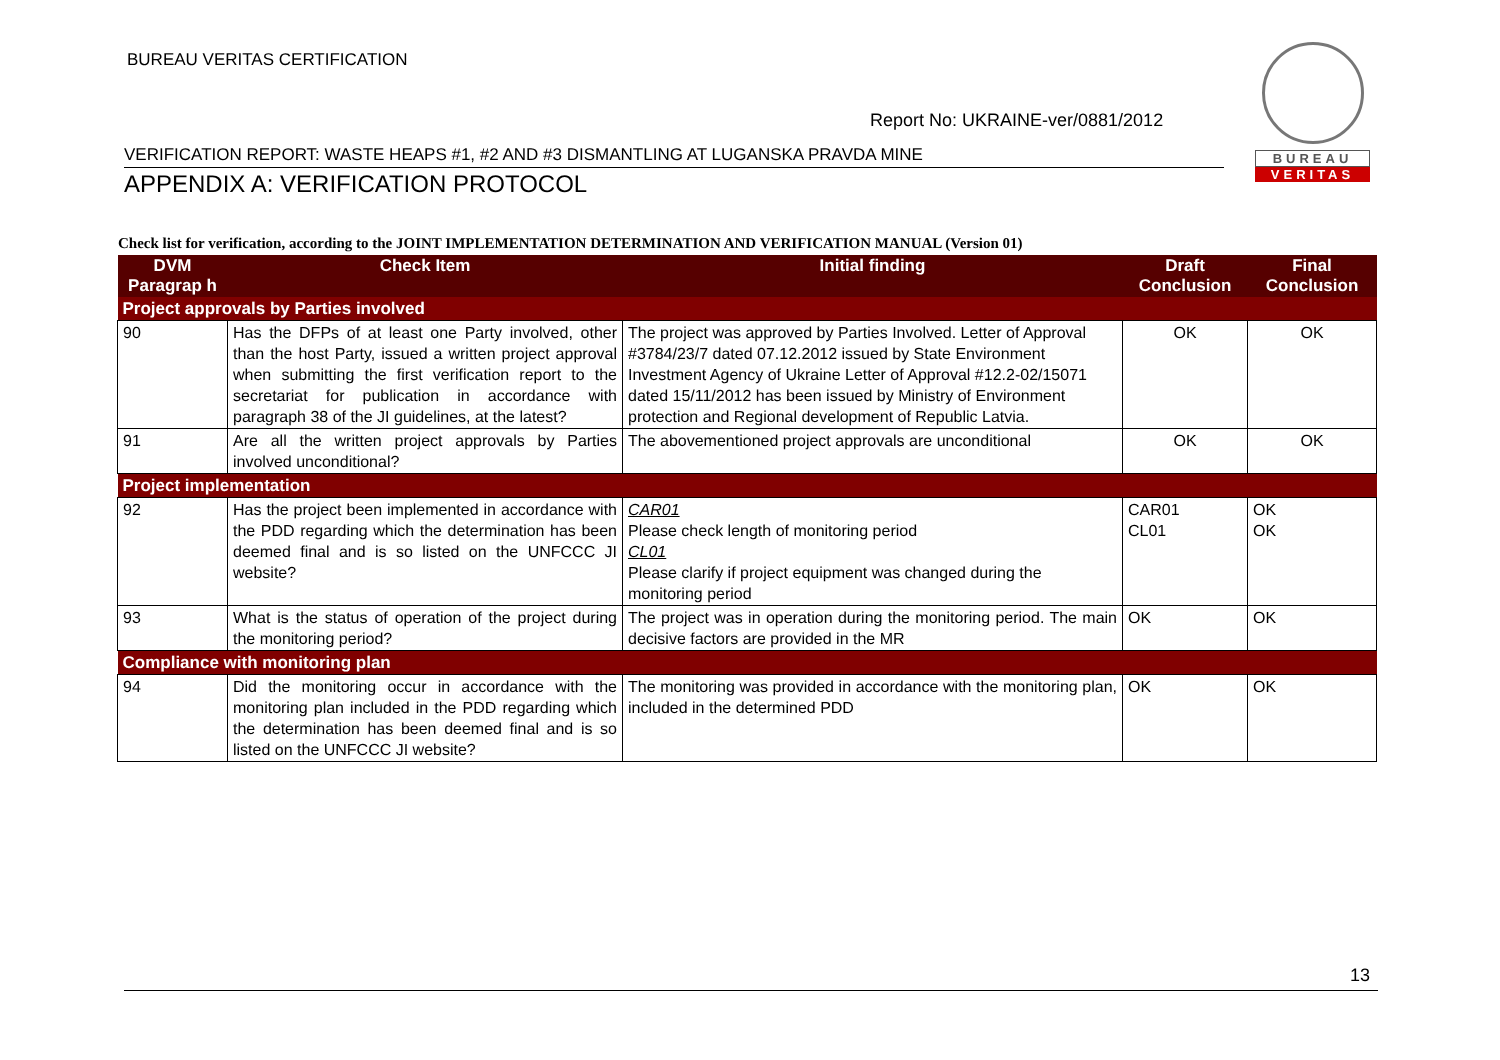BUREAU VERITAS CERTIFICATION
Report No: UKRAINE-ver/0881/2012
VERIFICATION REPORT: WASTE HEAPS #1, #2 AND #3 DISMANTLING AT LUGANSKA PRAVDA MINE
APPENDIX A: VERIFICATION PROTOCOL
BUREAU
VERITAS
Check list for verification, according to the JOINT IMPLEMENTATION DETERMINATION AND VERIFICATION MANUAL (Version 01)
| DVM Paragrap h | Check Item | Initial finding | Draft Conclusion | Final Conclusion |
| --- | --- | --- | --- | --- |
| Project approvals by Parties involved | | | | |
| 90 | Has the DFPs of at least one Party involved, other than the host Party, issued a written project approval when submitting the first verification report to the secretariat for publication in accordance with paragraph 38 of the JI guidelines, at the latest? | The project was approved by Parties Involved. Letter of Approval #3784/23/7 dated 07.12.2012 issued by State Environment Investment Agency of Ukraine Letter of Approval #12.2-02/15071 dated 15/11/2012 has been issued by Ministry of Environment protection and Regional development of Republic Latvia. | OK | OK |
| 91 | Are all the written project approvals by Parties involved unconditional? | The abovementioned project approvals are unconditional | OK | OK |
| Project implementation | | | | |
| 92 | Has the project been implemented in accordance with the PDD regarding which the determination has been deemed final and is so listed on the UNFCCC JI website? | CAR01 Please check length of monitoring period CL01 Please clarify if project equipment was changed during the monitoring period | CAR01 CL01 | OK OK |
| 93 | What is the status of operation of the project during the monitoring period? | The project was in operation during the monitoring period. The main decisive factors are provided in the MR | OK | OK |
| Compliance with monitoring plan | | | | |
| 94 | Did the monitoring occur in accordance with the monitoring plan included in the PDD regarding which the determination has been deemed final and is so listed on the UNFCCC JI website? | The monitoring was provided in accordance with the monitoring plan, included in the determined PDD | OK | OK |
13